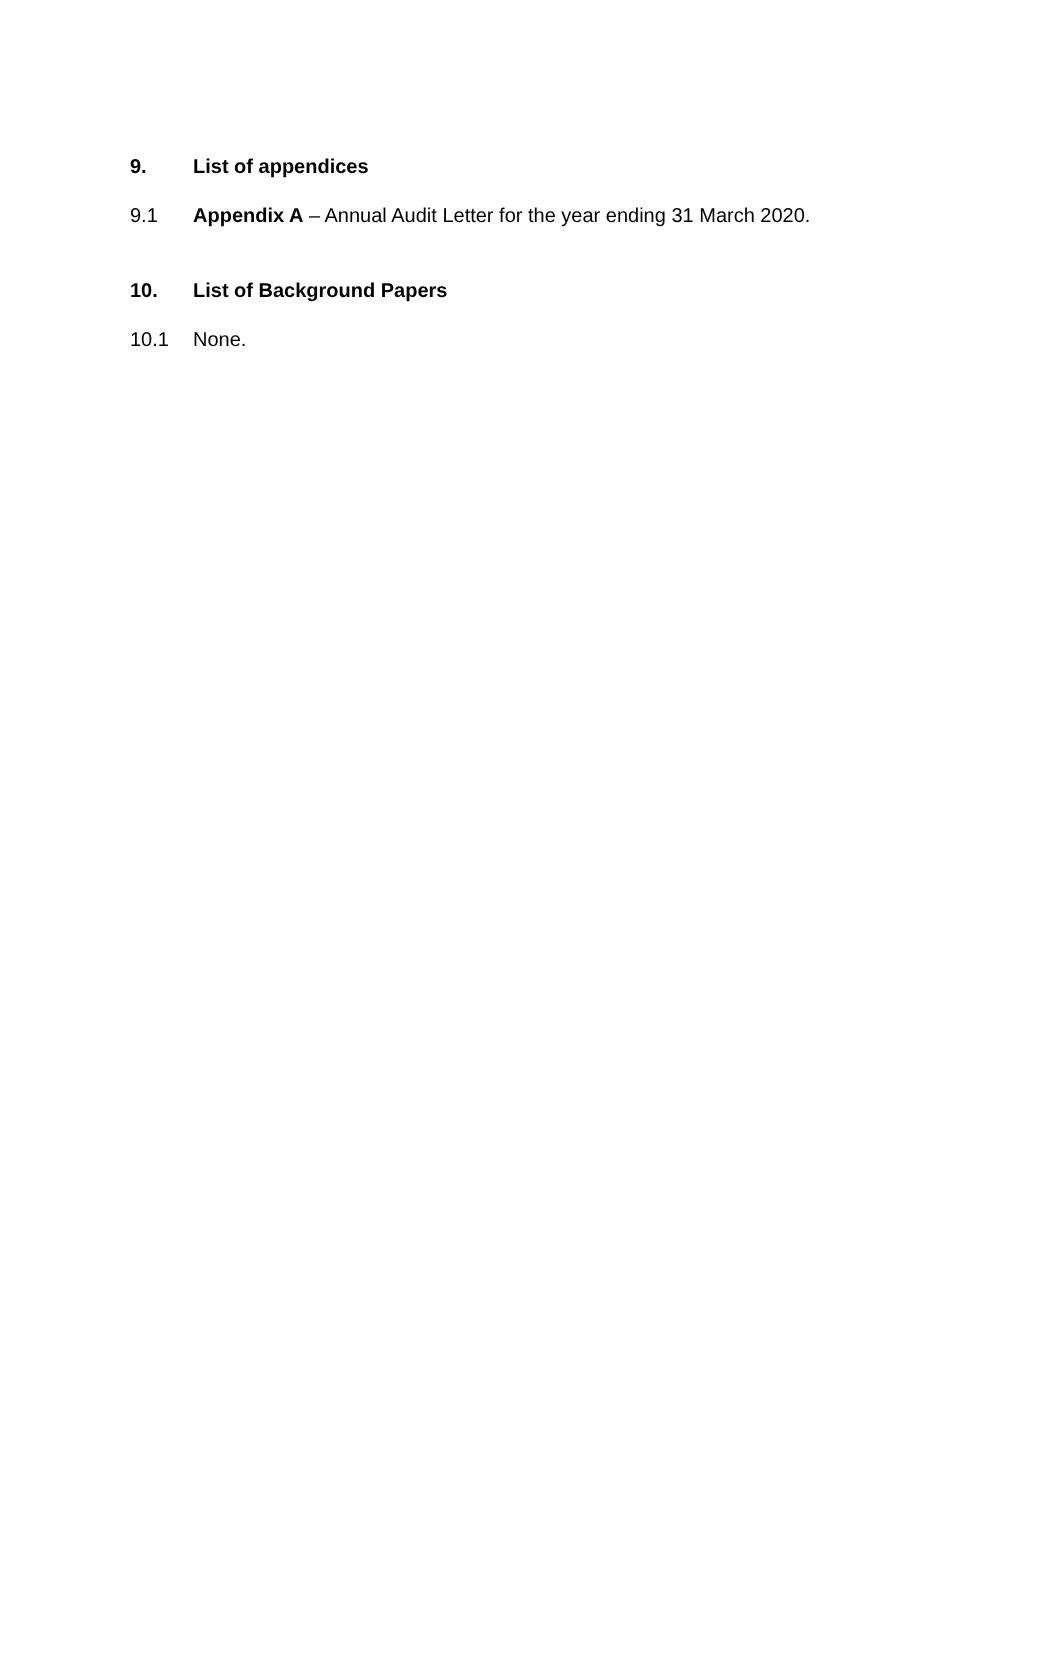9. List of appendices
9.1 Appendix A – Annual Audit Letter for the year ending 31 March 2020.
10. List of Background Papers
10.1 None.